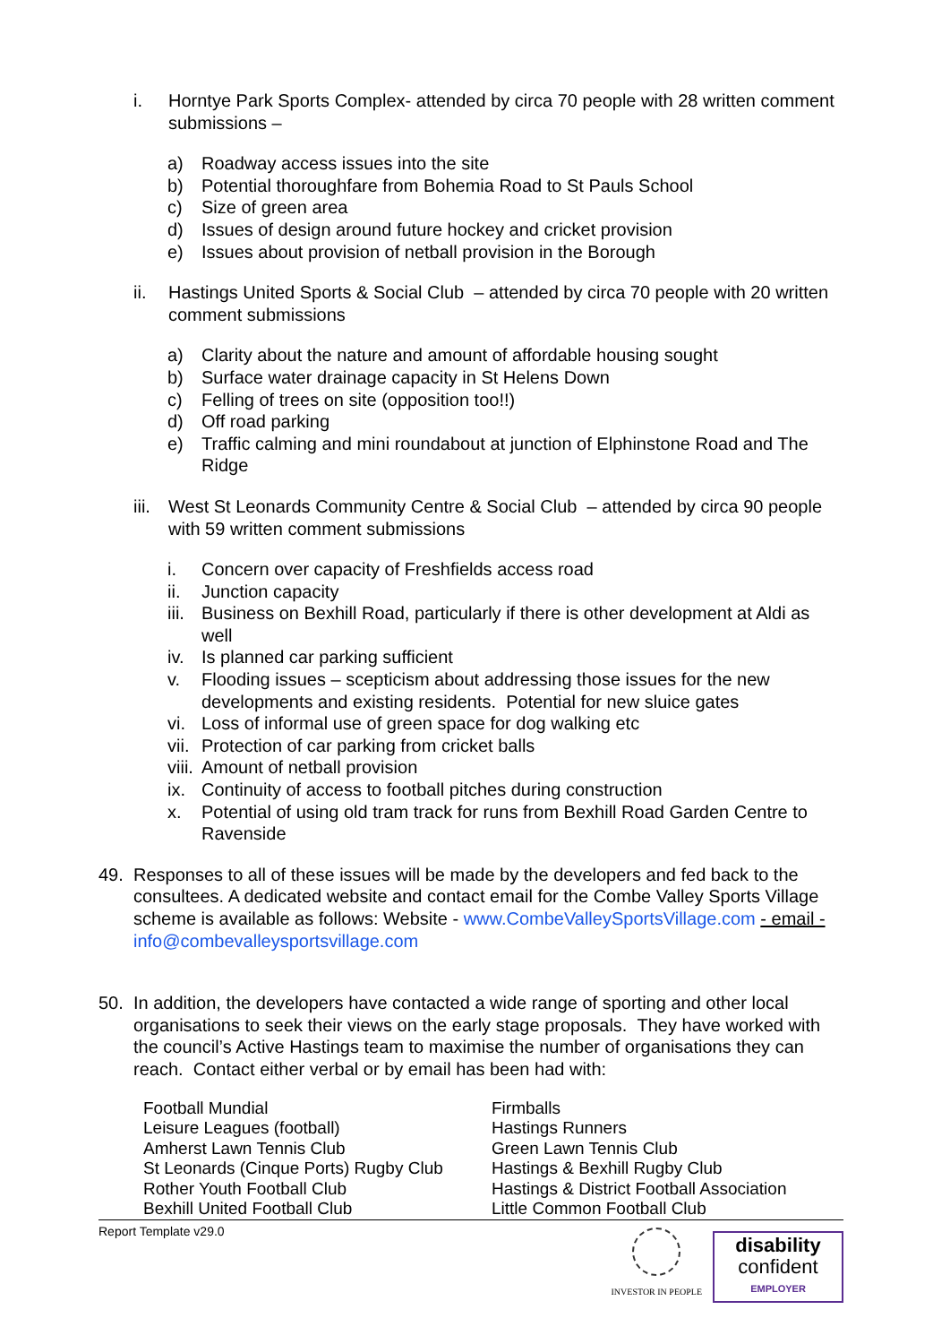i. Horntye Park Sports Complex- attended by circa 70 people with 28 written comment submissions –
a) Roadway access issues into the site
b) Potential thoroughfare from Bohemia Road to St Pauls School
c) Size of green area
d) Issues of design around future hockey and cricket provision
e) Issues about provision of netball provision in the Borough
ii. Hastings United Sports & Social Club – attended by circa 70 people with 20 written comment submissions
a) Clarity about the nature and amount of affordable housing sought
b) Surface water drainage capacity in St Helens Down
c) Felling of trees on site (opposition too!!)
d) Off road parking
e) Traffic calming and mini roundabout at junction of Elphinstone Road and The Ridge
iii.
West St Leonards Community Centre & Social Club – attended by circa 90 people with 59 written comment submissions
i. Concern over capacity of Freshfields access road
ii. Junction capacity
iii.
Business on Bexhill Road, particularly if there is other development at Aldi as well
iv. Is planned car parking sufficient
v. Flooding issues – scepticism about addressing those issues for the new developments and existing residents. Potential for new sluice gates
vi. Loss of informal use of green space for dog walking etc
vii.
Protection of car parking from cricket balls
viii.
Amount of netball provision
ix. Continuity of access to football pitches during construction
x. Potential of using old tram track for runs from Bexhill Road Garden Centre to Ravenside
49. Responses to all of these issues will be made by the developers and fed back to the consultees. A dedicated website and contact email for the Combe Valley Sports Village scheme is available as follows: Website - www.CombeValleySportsVillage.com - email - info@combevalleysportsvillage.com
50. In addition, the developers have contacted a wide range of sporting and other local organisations to seek their views on the early stage proposals. They have worked with the council’s Active Hastings team to maximise the number of organisations they can reach. Contact either verbal or by email has been had with:
| Football Mundial | Firmballs |
| Leisure Leagues (football) | Hastings Runners |
| Amherst Lawn Tennis Club | Green Lawn Tennis Club |
| St Leonards (Cinque Ports) Rugby Club | Hastings & Bexhill Rugby Club |
| Rother Youth Football Club | Hastings & District Football Association |
| Bexhill United Football Club | Little Common Football Club |
Report Template v29.0
INVESTOR IN PEOPLE
disability
confident
EMPLOYER